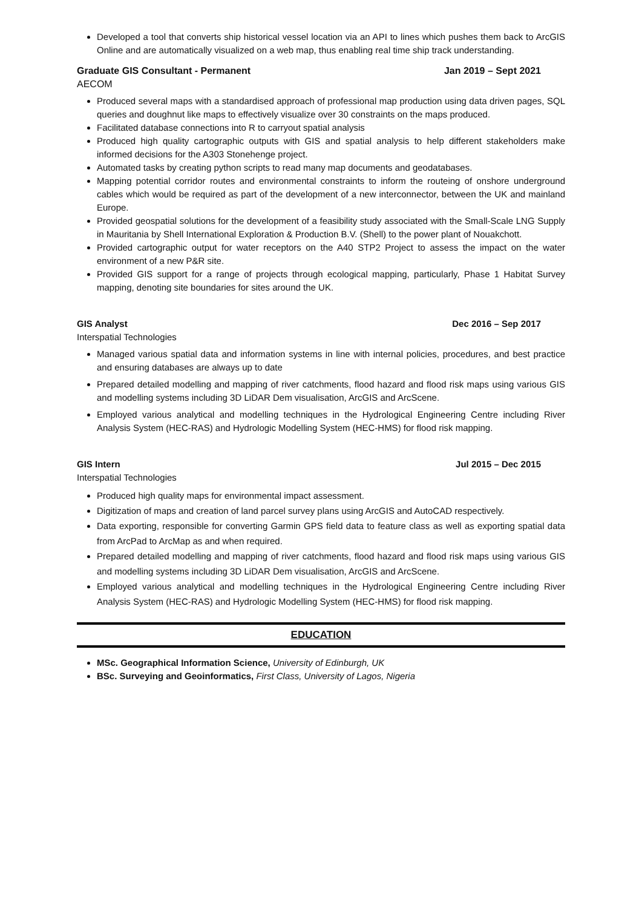Developed a tool that converts ship historical vessel location via an API to lines which pushes them back to ArcGIS Online and are automatically visualized on a web map, thus enabling real time ship track understanding.
Graduate GIS Consultant - Permanent Jan 2019 – Sept 2021
AECOM
Produced several maps with a standardised approach of professional map production using data driven pages, SQL queries and doughnut like maps to effectively visualize over 30 constraints on the maps produced.
Facilitated database connections into R to carryout spatial analysis
Produced high quality cartographic outputs with GIS and spatial analysis to help different stakeholders make informed decisions for the A303 Stonehenge project.
Automated tasks by creating python scripts to read many map documents and geodatabases.
Mapping potential corridor routes and environmental constraints to inform the routeing of onshore underground cables which would be required as part of the development of a new interconnector, between the UK and mainland Europe.
Provided geospatial solutions for the development of a feasibility study associated with the Small-Scale LNG Supply in Mauritania by Shell International Exploration & Production B.V. (Shell) to the power plant of Nouakchott.
Provided cartographic output for water receptors on the A40 STP2 Project to assess the impact on the water environment of a new P&R site.
Provided GIS support for a range of projects through ecological mapping, particularly, Phase 1 Habitat Survey mapping, denoting site boundaries for sites around the UK.
GIS Analyst Dec 2016 – Sep 2017
Interspatial Technologies
Managed various spatial data and information systems in line with internal policies, procedures, and best practice and ensuring databases are always up to date
Prepared detailed modelling and mapping of river catchments, flood hazard and flood risk maps using various GIS and modelling systems including 3D LiDAR Dem visualisation, ArcGIS and ArcScene.
Employed various analytical and modelling techniques in the Hydrological Engineering Centre including River Analysis System (HEC-RAS) and Hydrologic Modelling System (HEC-HMS) for flood risk mapping.
GIS Intern Jul 2015 – Dec 2015
Interspatial Technologies
Produced high quality maps for environmental impact assessment.
Digitization of maps and creation of land parcel survey plans using ArcGIS and AutoCAD respectively.
Data exporting, responsible for converting Garmin GPS field data to feature class as well as exporting spatial data from ArcPad to ArcMap as and when required.
Prepared detailed modelling and mapping of river catchments, flood hazard and flood risk maps using various GIS and modelling systems including 3D LiDAR Dem visualisation, ArcGIS and ArcScene.
Employed various analytical and modelling techniques in the Hydrological Engineering Centre including River Analysis System (HEC-RAS) and Hydrologic Modelling System (HEC-HMS) for flood risk mapping.
EDUCATION
MSc. Geographical Information Science, University of Edinburgh, UK
BSc. Surveying and Geoinformatics, First Class, University of Lagos, Nigeria